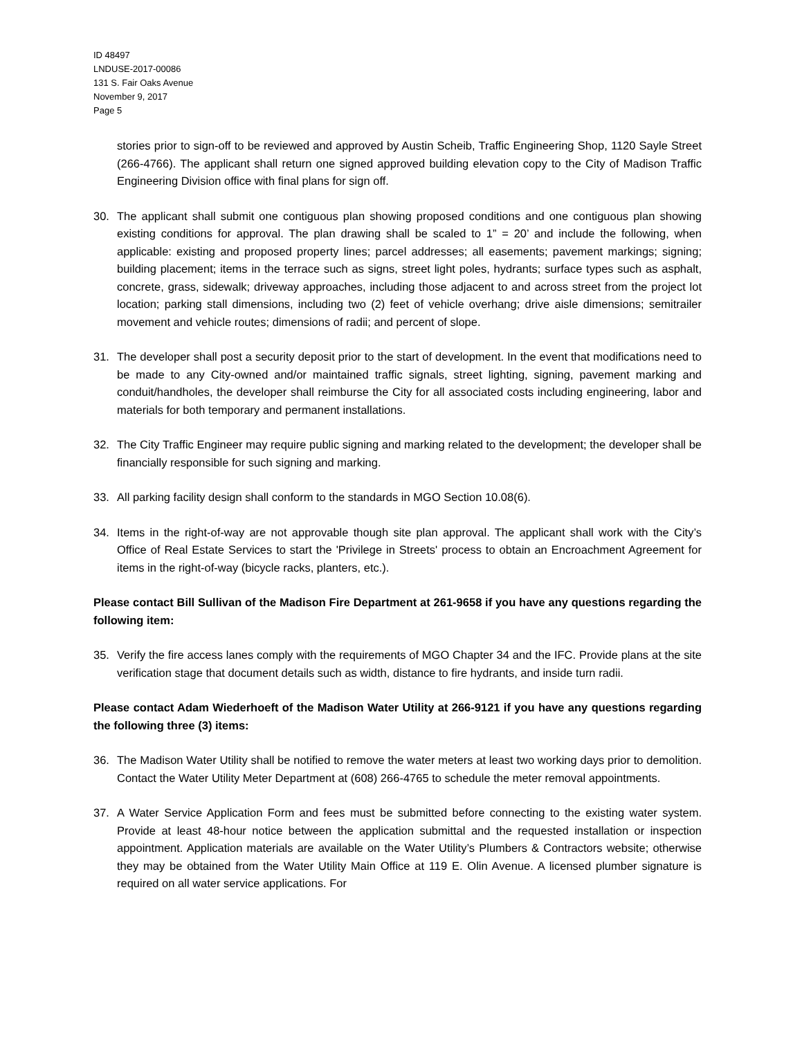ID 48497
LNDUSE-2017-00086
131 S. Fair Oaks Avenue
November 9, 2017
Page 5
stories prior to sign-off to be reviewed and approved by Austin Scheib, Traffic Engineering Shop, 1120 Sayle Street (266-4766). The applicant shall return one signed approved building elevation copy to the City of Madison Traffic Engineering Division office with final plans for sign off.
30. The applicant shall submit one contiguous plan showing proposed conditions and one contiguous plan showing existing conditions for approval. The plan drawing shall be scaled to 1” = 20’ and include the following, when applicable: existing and proposed property lines; parcel addresses; all easements; pavement markings; signing; building placement; items in the terrace such as signs, street light poles, hydrants; surface types such as asphalt, concrete, grass, sidewalk; driveway approaches, including those adjacent to and across street from the project lot location; parking stall dimensions, including two (2) feet of vehicle overhang; drive aisle dimensions; semitrailer movement and vehicle routes; dimensions of radii; and percent of slope.
31. The developer shall post a security deposit prior to the start of development. In the event that modifications need to be made to any City-owned and/or maintained traffic signals, street lighting, signing, pavement marking and conduit/handholes, the developer shall reimburse the City for all associated costs including engineering, labor and materials for both temporary and permanent installations.
32. The City Traffic Engineer may require public signing and marking related to the development; the developer shall be financially responsible for such signing and marking.
33. All parking facility design shall conform to the standards in MGO Section 10.08(6).
34. Items in the right-of-way are not approvable though site plan approval. The applicant shall work with the City’s Office of Real Estate Services to start the 'Privilege in Streets' process to obtain an Encroachment Agreement for items in the right-of-way (bicycle racks, planters, etc.).
Please contact Bill Sullivan of the Madison Fire Department at 261-9658 if you have any questions regarding the following item:
35. Verify the fire access lanes comply with the requirements of MGO Chapter 34 and the IFC. Provide plans at the site verification stage that document details such as width, distance to fire hydrants, and inside turn radii.
Please contact Adam Wiederhoeft of the Madison Water Utility at 266-9121 if you have any questions regarding the following three (3) items:
36. The Madison Water Utility shall be notified to remove the water meters at least two working days prior to demolition. Contact the Water Utility Meter Department at (608) 266-4765 to schedule the meter removal appointments.
37. A Water Service Application Form and fees must be submitted before connecting to the existing water system. Provide at least 48-hour notice between the application submittal and the requested installation or inspection appointment. Application materials are available on the Water Utility’s Plumbers & Contractors website; otherwise they may be obtained from the Water Utility Main Office at 119 E. Olin Avenue. A licensed plumber signature is required on all water service applications. For